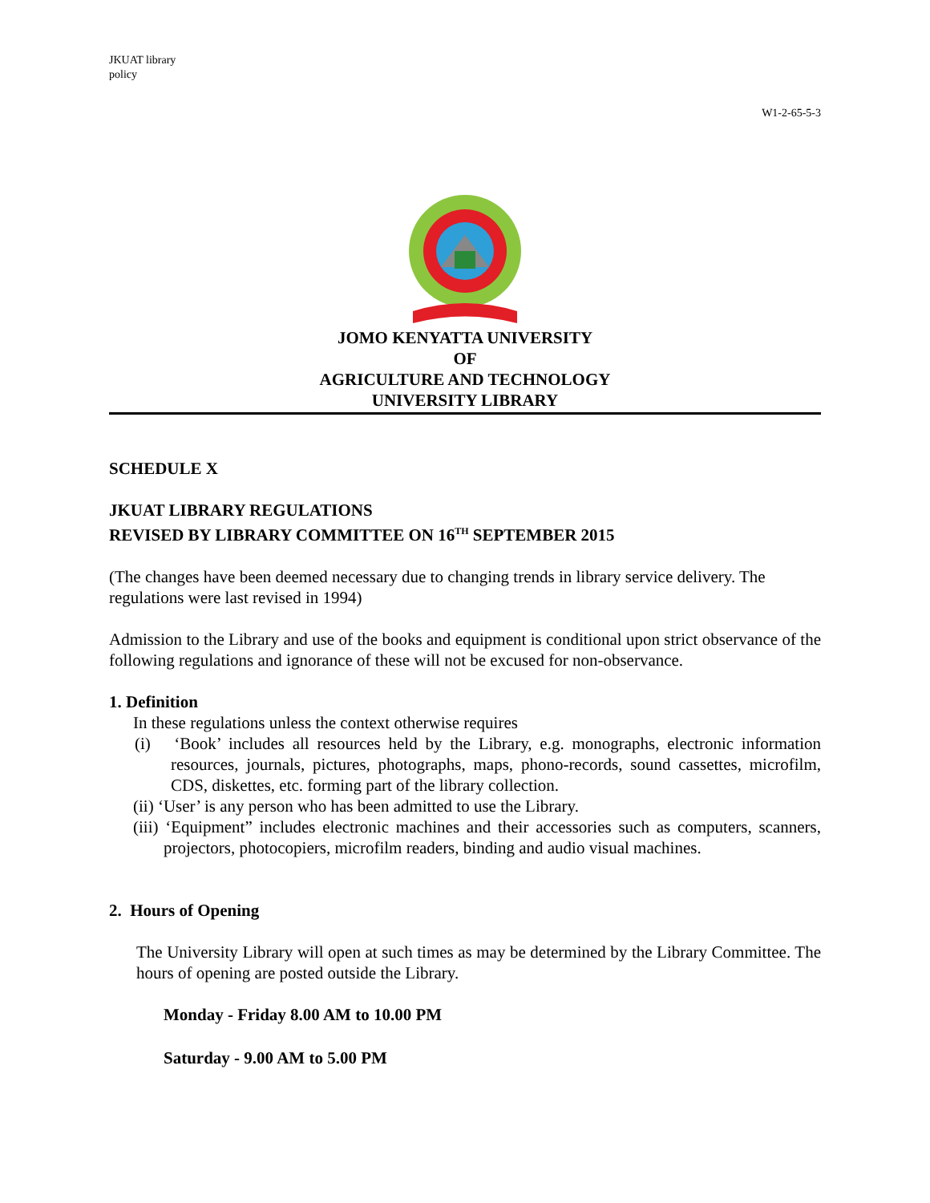JKUAT library
policy
W1-2-65-5-3
JOMO KENYATTA UNIVERSITY
OF
AGRICULTURE AND TECHNOLOGY
UNIVERSITY LIBRARY
SCHEDULE X
JKUAT LIBRARY REGULATIONS
REVISED BY LIBRARY COMMITTEE ON 16<sup>TH</sup> SEPTEMBER 2015
(The changes have been deemed necessary due to changing trends in library service delivery. The regulations were last revised in 1994)
Admission to the Library and use of the books and equipment is conditional upon strict observance of the following regulations and ignorance of these will not be excused for non-observance.
1. Definition
In these regulations unless the context otherwise requires
(i) ‘Book’ includes all resources held by the Library, e.g. monographs, electronic information resources, journals, pictures, photographs, maps, phono-records, sound cassettes, microfilm, CDS, diskettes, etc. forming part of the library collection.
(ii) ‘User’ is any person who has been admitted to use the Library.
(iii) ‘Equipment” includes electronic machines and their accessories such as computers, scanners, projectors, photocopiers, microfilm readers, binding and audio visual machines.
2. Hours of Opening
The University Library will open at such times as may be determined by the Library Committee. The hours of opening are posted outside the Library.
Monday - Friday 8.00 AM to 10.00 PM
Saturday - 9.00 AM to 5.00 PM